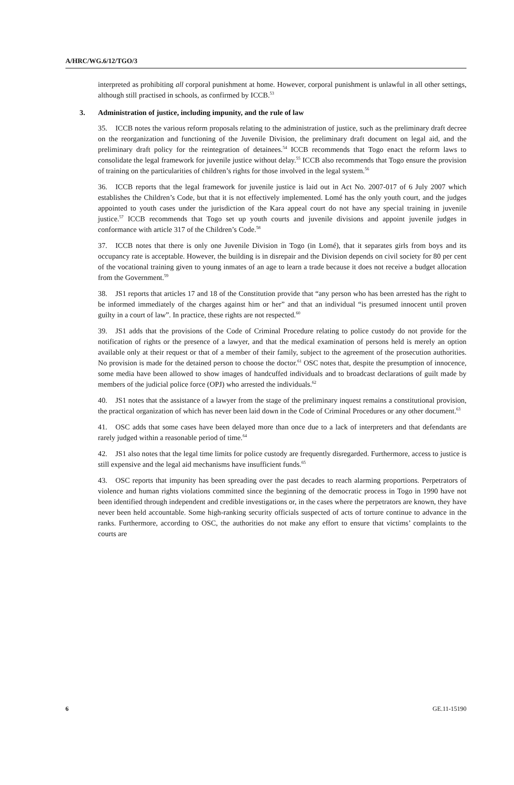A/HRC/WG.6/12/TGO/3
interpreted as prohibiting all corporal punishment at home. However, corporal punishment is unlawful in all other settings, although still practised in schools, as confirmed by ICCB.<sup>53</sup>
3. Administration of justice, including impunity, and the rule of law
35. ICCB notes the various reform proposals relating to the administration of justice, such as the preliminary draft decree on the reorganization and functioning of the Juvenile Division, the preliminary draft document on legal aid, and the preliminary draft policy for the reintegration of detainees.<sup>54</sup> ICCB recommends that Togo enact the reform laws to consolidate the legal framework for juvenile justice without delay.<sup>55</sup> ICCB also recommends that Togo ensure the provision of training on the particularities of children’s rights for those involved in the legal system.<sup>56</sup>
36. ICCB reports that the legal framework for juvenile justice is laid out in Act No. 2007-017 of 6 July 2007 which establishes the Children’s Code, but that it is not effectively implemented. Lomé has the only youth court, and the judges appointed to youth cases under the jurisdiction of the Kara appeal court do not have any special training in juvenile justice.<sup>57</sup> ICCB recommends that Togo set up youth courts and juvenile divisions and appoint juvenile judges in conformance with article 317 of the Children’s Code.<sup>58</sup>
37. ICCB notes that there is only one Juvenile Division in Togo (in Lomé), that it separates girls from boys and its occupancy rate is acceptable. However, the building is in disrepair and the Division depends on civil society for 80 per cent of the vocational training given to young inmates of an age to learn a trade because it does not receive a budget allocation from the Government.<sup>59</sup>
38. JS1 reports that articles 17 and 18 of the Constitution provide that “any person who has been arrested has the right to be informed immediately of the charges against him or her” and that an individual “is presumed innocent until proven guilty in a court of law”. In practice, these rights are not respected.<sup>60</sup>
39. JS1 adds that the provisions of the Code of Criminal Procedure relating to police custody do not provide for the notification of rights or the presence of a lawyer, and that the medical examination of persons held is merely an option available only at their request or that of a member of their family, subject to the agreement of the prosecution authorities. No provision is made for the detained person to choose the doctor.<sup>61</sup> OSC notes that, despite the presumption of innocence, some media have been allowed to show images of handcuffed individuals and to broadcast declarations of guilt made by members of the judicial police force (OPJ) who arrested the individuals.<sup>62</sup>
40. JS1 notes that the assistance of a lawyer from the stage of the preliminary inquest remains a constitutional provision, the practical organization of which has never been laid down in the Code of Criminal Procedures or any other document.<sup>63</sup>
41. OSC adds that some cases have been delayed more than once due to a lack of interpreters and that defendants are rarely judged within a reasonable period of time.<sup>64</sup>
42. JS1 also notes that the legal time limits for police custody are frequently disregarded. Furthermore, access to justice is still expensive and the legal aid mechanisms have insufficient funds.<sup>65</sup>
43. OSC reports that impunity has been spreading over the past decades to reach alarming proportions. Perpetrators of violence and human rights violations committed since the beginning of the democratic process in Togo in 1990 have not been identified through independent and credible investigations or, in the cases where the perpetrators are known, they have never been held accountable. Some high-ranking security officials suspected of acts of torture continue to advance in the ranks. Furthermore, according to OSC, the authorities do not make any effort to ensure that victims’ complaints to the courts are
6 GE.11-15190